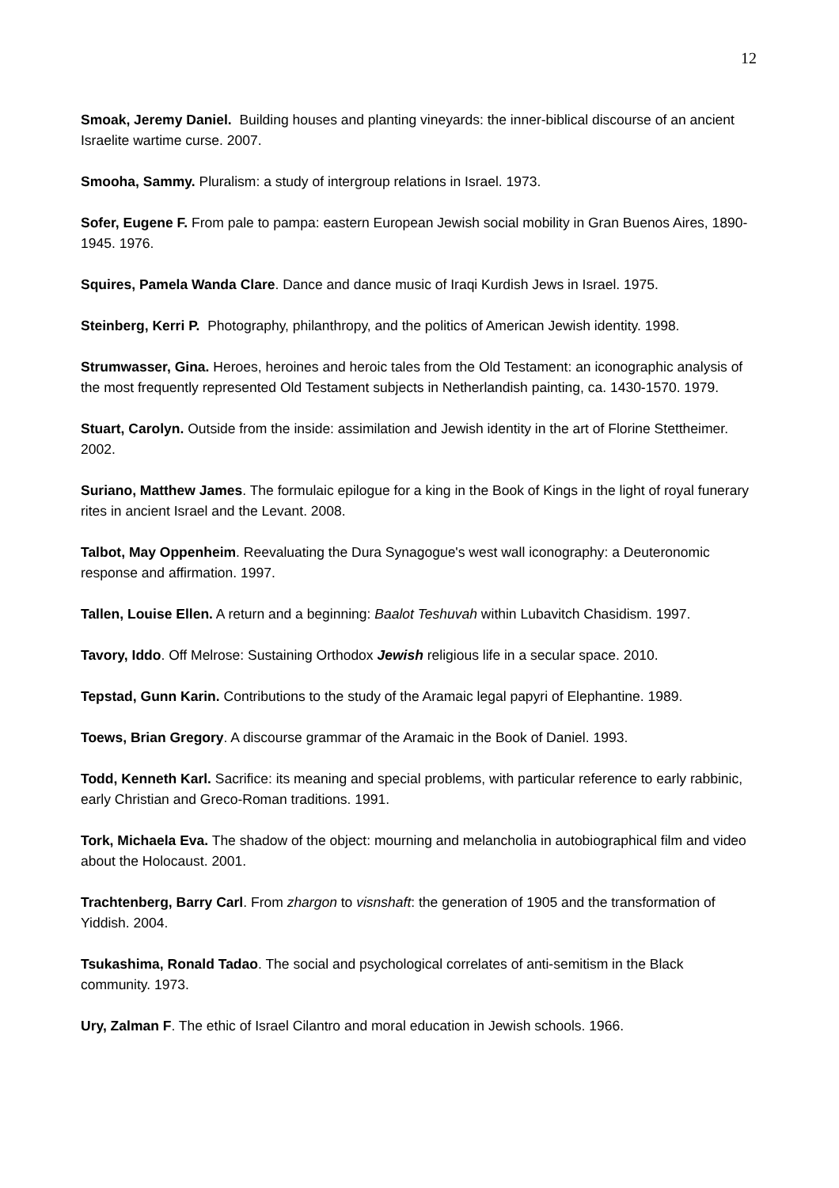12
Smoak, Jeremy Daniel. Building houses and planting vineyards: the inner-biblical discourse of an ancient Israelite wartime curse. 2007.
Smooha, Sammy. Pluralism: a study of intergroup relations in Israel. 1973.
Sofer, Eugene F. From pale to pampa: eastern European Jewish social mobility in Gran Buenos Aires, 1890-1945. 1976.
Squires, Pamela Wanda Clare. Dance and dance music of Iraqi Kurdish Jews in Israel. 1975.
Steinberg, Kerri P. Photography, philanthropy, and the politics of American Jewish identity. 1998.
Strumwasser, Gina. Heroes, heroines and heroic tales from the Old Testament: an iconographic analysis of the most frequently represented Old Testament subjects in Netherlandish painting, ca. 1430-1570. 1979.
Stuart, Carolyn. Outside from the inside: assimilation and Jewish identity in the art of Florine Stettheimer. 2002.
Suriano, Matthew James. The formulaic epilogue for a king in the Book of Kings in the light of royal funerary rites in ancient Israel and the Levant. 2008.
Talbot, May Oppenheim. Reevaluating the Dura Synagogue's west wall iconography: a Deuteronomic response and affirmation. 1997.
Tallen, Louise Ellen. A return and a beginning: Baalot Teshuvah within Lubavitch Chasidism. 1997.
Tavory, Iddo. Off Melrose: Sustaining Orthodox Jewish religious life in a secular space. 2010.
Tepstad, Gunn Karin. Contributions to the study of the Aramaic legal papyri of Elephantine. 1989.
Toews, Brian Gregory. A discourse grammar of the Aramaic in the Book of Daniel. 1993.
Todd, Kenneth Karl. Sacrifice: its meaning and special problems, with particular reference to early rabbinic, early Christian and Greco-Roman traditions. 1991.
Tork, Michaela Eva. The shadow of the object: mourning and melancholia in autobiographical film and video about the Holocaust. 2001.
Trachtenberg, Barry Carl. From zhargon to visnshaft: the generation of 1905 and the transformation of Yiddish. 2004.
Tsukashima, Ronald Tadao. The social and psychological correlates of anti-semitism in the Black community. 1973.
Ury, Zalman F. The ethic of Israel Cilantro and moral education in Jewish schools. 1966.